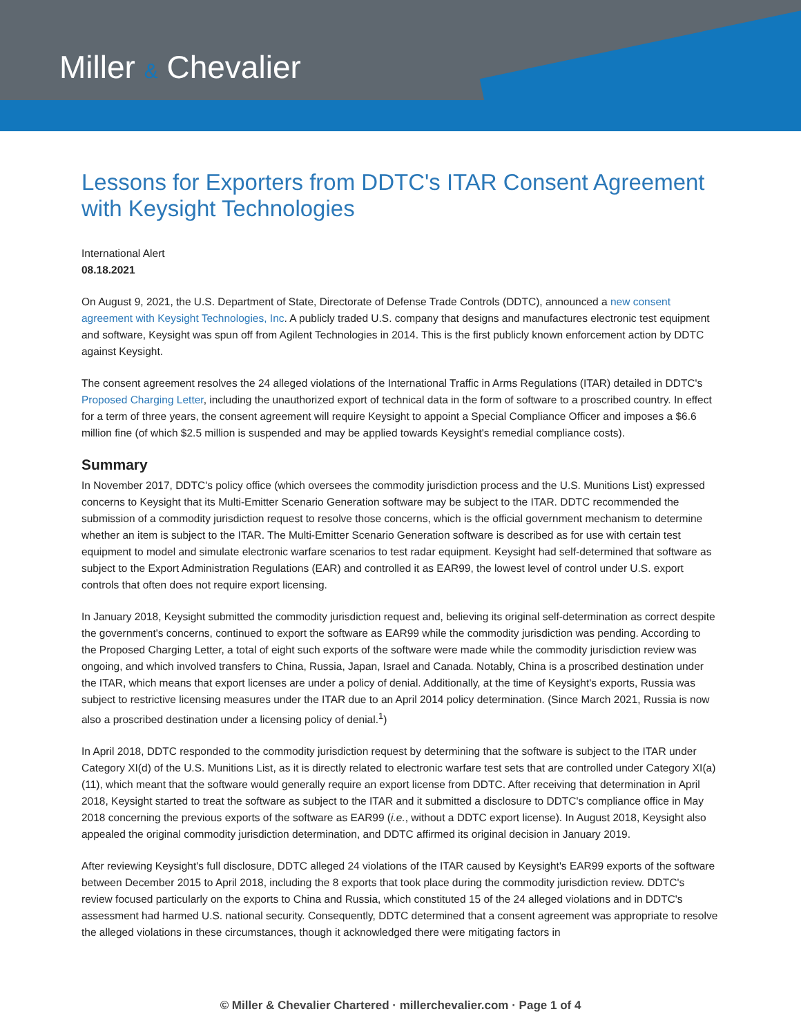Miller & Chevalier
Lessons for Exporters from DDTC's ITAR Consent Agreement with Keysight Technologies
International Alert
08.18.2021
On August 9, 2021, the U.S. Department of State, Directorate of Defense Trade Controls (DDTC), announced a new consent agreement with Keysight Technologies, Inc. A publicly traded U.S. company that designs and manufactures electronic test equipment and software, Keysight was spun off from Agilent Technologies in 2014. This is the first publicly known enforcement action by DDTC against Keysight.
The consent agreement resolves the 24 alleged violations of the International Traffic in Arms Regulations (ITAR) detailed in DDTC's Proposed Charging Letter, including the unauthorized export of technical data in the form of software to a proscribed country. In effect for a term of three years, the consent agreement will require Keysight to appoint a Special Compliance Officer and imposes a $6.6 million fine (of which $2.5 million is suspended and may be applied towards Keysight's remedial compliance costs).
Summary
In November 2017, DDTC's policy office (which oversees the commodity jurisdiction process and the U.S. Munitions List) expressed concerns to Keysight that its Multi-Emitter Scenario Generation software may be subject to the ITAR. DDTC recommended the submission of a commodity jurisdiction request to resolve those concerns, which is the official government mechanism to determine whether an item is subject to the ITAR. The Multi-Emitter Scenario Generation software is described as for use with certain test equipment to model and simulate electronic warfare scenarios to test radar equipment. Keysight had self-determined that software as subject to the Export Administration Regulations (EAR) and controlled it as EAR99, the lowest level of control under U.S. export controls that often does not require export licensing.
In January 2018, Keysight submitted the commodity jurisdiction request and, believing its original self-determination as correct despite the government's concerns, continued to export the software as EAR99 while the commodity jurisdiction was pending. According to the Proposed Charging Letter, a total of eight such exports of the software were made while the commodity jurisdiction review was ongoing, and which involved transfers to China, Russia, Japan, Israel and Canada. Notably, China is a proscribed destination under the ITAR, which means that export licenses are under a policy of denial. Additionally, at the time of Keysight's exports, Russia was subject to restrictive licensing measures under the ITAR due to an April 2014 policy determination. (Since March 2021, Russia is now also a proscribed destination under a licensing policy of denial.<sup>1</sup>)
In April 2018, DDTC responded to the commodity jurisdiction request by determining that the software is subject to the ITAR under Category XI(d) of the U.S. Munitions List, as it is directly related to electronic warfare test sets that are controlled under Category XI(a)(11), which meant that the software would generally require an export license from DDTC. After receiving that determination in April 2018, Keysight started to treat the software as subject to the ITAR and it submitted a disclosure to DDTC's compliance office in May 2018 concerning the previous exports of the software as EAR99 (i.e., without a DDTC export license). In August 2018, Keysight also appealed the original commodity jurisdiction determination, and DDTC affirmed its original decision in January 2019.
After reviewing Keysight's full disclosure, DDTC alleged 24 violations of the ITAR caused by Keysight's EAR99 exports of the software between December 2015 to April 2018, including the 8 exports that took place during the commodity jurisdiction review. DDTC's review focused particularly on the exports to China and Russia, which constituted 15 of the 24 alleged violations and in DDTC's assessment had harmed U.S. national security. Consequently, DDTC determined that a consent agreement was appropriate to resolve the alleged violations in these circumstances, though it acknowledged there were mitigating factors in
© Miller & Chevalier Chartered · millerchevalier.com · Page 1 of 4